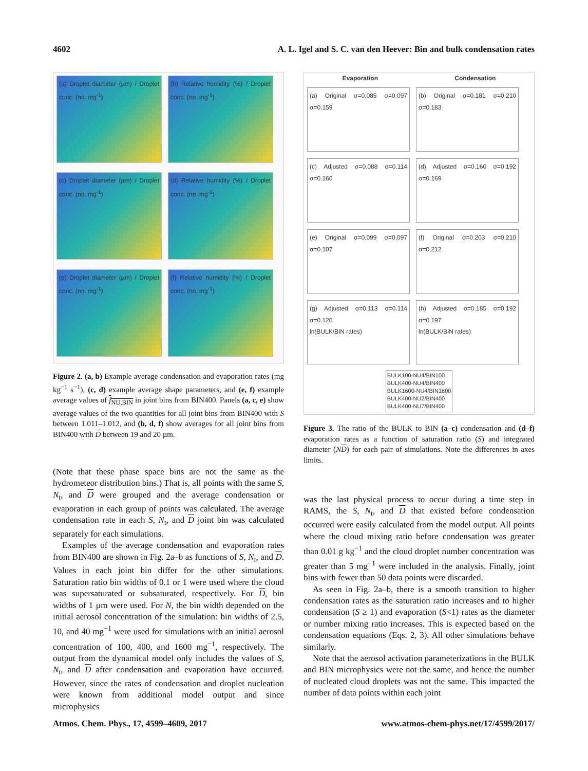4602 A. L. Igel and S. C. van den Heever: Bin and bulk condensation rates
(a) Droplet diameter (µm) / Droplet conc. (no. mg<sup>-1</sup>)
(b) Relative humidity (%) / Droplet conc. (no. mg<sup>-1</sup>)
(c) Droplet diameter (µm) / Droplet conc. (no. mg<sup>-1</sup>)
(d) Relative humidity (%) / Droplet conc. (no. mg<sup>-1</sup>)
(e) Droplet diameter (µm) / Droplet conc. (no. mg<sup>-1</sup>)
(f) Relative humidity (%) / Droplet conc. (no. mg<sup>-1</sup>)
Figure 2. (a, b) Example average condensation and evaporation rates (mg kg<sup>−1</sup> s<sup>−1</sup>), (c, d) example average shape parameters, and (e, f) example average values of f<sub>NU,BIN</sub> in joint bins from BIN400. Panels (a, c, e) show average values of the two quantities for all joint bins from BIN400 with S between 1.011–1.012, and (b, d, f) show averages for all joint bins from BIN400 with D between 19 and 20 µm.
(Note that these phase space bins are not the same as the hydrometeor distribution bins.) That is, all points with the same S, N<sub>t</sub>, and D were grouped and the average condensation or evaporation in each group of points was calculated. The average condensation rate in each S, N<sub>t</sub>, and D joint bin was calculated separately for each simulations.
Examples of the average condensation and evaporation rates from BIN400 are shown in Fig. 2a–b as functions of S, N<sub>t</sub>, and D. Values in each joint bin differ for the other simulations. Saturation ratio bin widths of 0.1 or 1 were used where the cloud was supersaturated or subsaturated, respectively. For D, bin widths of 1 µm were used. For N, the bin width depended on the initial aerosol concentration of the simulation: bin widths of 2.5, 10, and 40 mg<sup>−1</sup> were used for simulations with an initial aerosol concentration of 100, 400, and 1600 mg<sup>−1</sup>, respectively. The output from the dynamical model only includes the values of S, N<sub>t</sub>, and D after condensation and evaporation have occurred. However, since the rates of condensation and droplet nucleation were known from additional model output and since microphysics
Evaporation Condensation
(a) Original σ=0.085 σ=0.097 σ=0.159
(b) Original σ=0.181 σ=0.210 σ=0.183
(c) Adjusted σ=0.088 σ=0.114 σ=0.160
(d) Adjusted σ=0.160 σ=0.192 σ=0.169
(e) Original σ=0.099 σ=0.097 σ=0.107
(f) Original σ=0.203 σ=0.210 σ=0.212
(g) Adjusted σ=0.113 σ=0.114 σ=0.120
ln(BULK/BIN rates)
(h) Adjusted σ=0.185 σ=0.192 σ=0.197
ln(BULK/BIN rates)
BULK100-NU4/BIN100
BULK400-NU4/BIN400
BULK1600-NU4/BIN1600
BULK400-NU2/BIN400
BULK400-NU7/BIN400
Figure 3. The ratio of the BULK to BIN (a–c) condensation and (d–f) evaporation rates as a function of saturation ratio (S) and integrated diameter (ND) for each pair of simulations. Note the differences in axes limits.
was the last physical process to occur during a time step in RAMS, the S, N<sub>t</sub>, and D that existed before condensation occurred were easily calculated from the model output. All points where the cloud mixing ratio before condensation was greater than 0.01 g kg<sup>−1</sup> and the cloud droplet number concentration was greater than 5 mg<sup>−1</sup> were included in the analysis. Finally, joint bins with fewer than 50 data points were discarded.
As seen in Fig. 2a–b, there is a smooth transition to higher condensation rates as the saturation ratio increases and to higher condensation (S ≥ 1) and evaporation (S<1) rates as the diameter or number mixing ratio increases. This is expected based on the condensation equations (Eqs. 2, 3). All other simulations behave similarly.
Note that the aerosol activation parameterizations in the BULK and BIN microphysics were not the same, and hence the number of nucleated cloud droplets was not the same. This impacted the number of data points within each joint
Atmos. Chem. Phys., 17, 4599–4609, 2017 www.atmos-chem-phys.net/17/4599/2017/